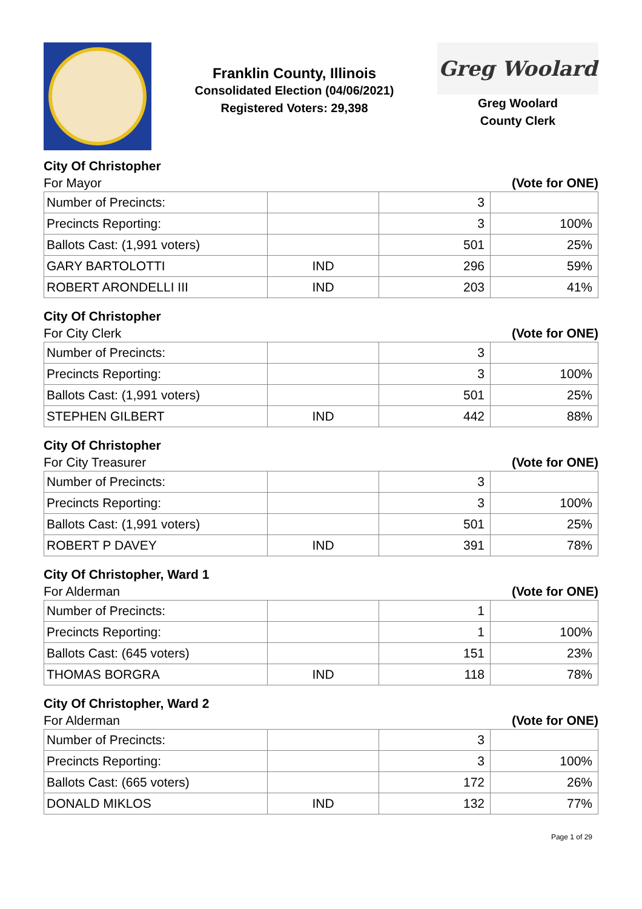Franklin County, Illinois
Consolidated Election (04/06/2021)
Registered Voters: 29,398
Greg Woolard
Greg Woolard
County Clerk
City Of Christopher
For Mayor (Vote for ONE)
| Number of Precincts: | | 3 | |
| Precincts Reporting: | | 3 | 100% |
| Ballots Cast: (1,991 voters) | | 501 | 25% |
| GARY BARTOLOTTI | IND | 296 | 59% |
| ROBERT ARONDELLI III | IND | 203 | 41% |
City Of Christopher
For City Clerk (Vote for ONE)
| Number of Precincts: | | 3 | |
| Precincts Reporting: | | 3 | 100% |
| Ballots Cast: (1,991 voters) | | 501 | 25% |
| STEPHEN GILBERT | IND | 442 | 88% |
City Of Christopher
For City Treasurer (Vote for ONE)
| Number of Precincts: | | 3 | |
| Precincts Reporting: | | 3 | 100% |
| Ballots Cast: (1,991 voters) | | 501 | 25% |
| ROBERT P DAVEY | IND | 391 | 78% |
City Of Christopher, Ward 1
For Alderman (Vote for ONE)
| Number of Precincts: | | 1 | |
| Precincts Reporting: | | 1 | 100% |
| Ballots Cast: (645 voters) | | 151 | 23% |
| THOMAS BORGRA | IND | 118 | 78% |
City Of Christopher, Ward 2
For Alderman (Vote for ONE)
| Number of Precincts: | | 3 | |
| Precincts Reporting: | | 3 | 100% |
| Ballots Cast: (665 voters) | | 172 | 26% |
| DONALD MIKLOS | IND | 132 | 77% |
Page 1 of 29